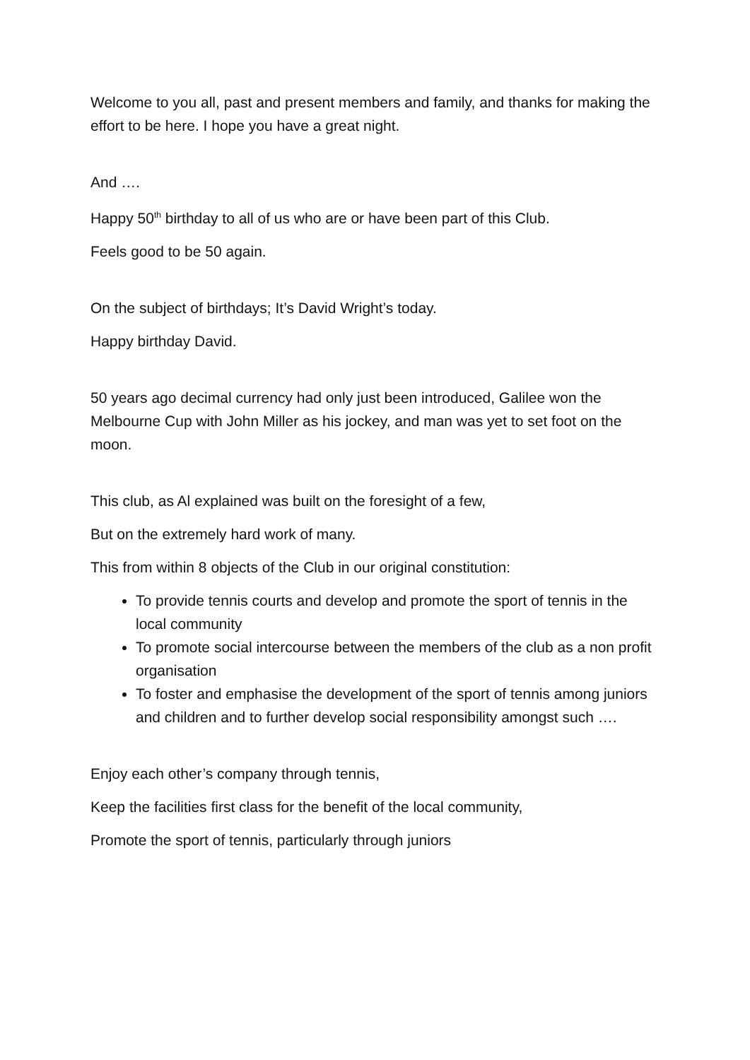Welcome to you all, past and present members and family, and thanks for making the effort to be here. I hope you have a great night.
And ….
Happy 50<sup>th</sup> birthday to all of us who are or have been part of this Club.
Feels good to be 50 again.
On the subject of birthdays; It’s David Wright’s today.
Happy birthday David.
50 years ago decimal currency had only just been introduced, Galilee won the Melbourne Cup with John Miller as his jockey, and man was yet to set foot on the moon.
This club, as Al explained was built on the foresight of a few,
But on the extremely hard work of many.
This from within 8 objects of the Club in our original constitution:
To provide tennis courts and develop and promote the sport of tennis in the local community
To promote social intercourse between the members of the club as a non profit organisation
To foster and emphasise the development of the sport of tennis among juniors and children and to further develop social responsibility amongst such ….
Enjoy each other’s company through tennis,
Keep the facilities first class for the benefit of the local community,
Promote the sport of tennis, particularly through juniors